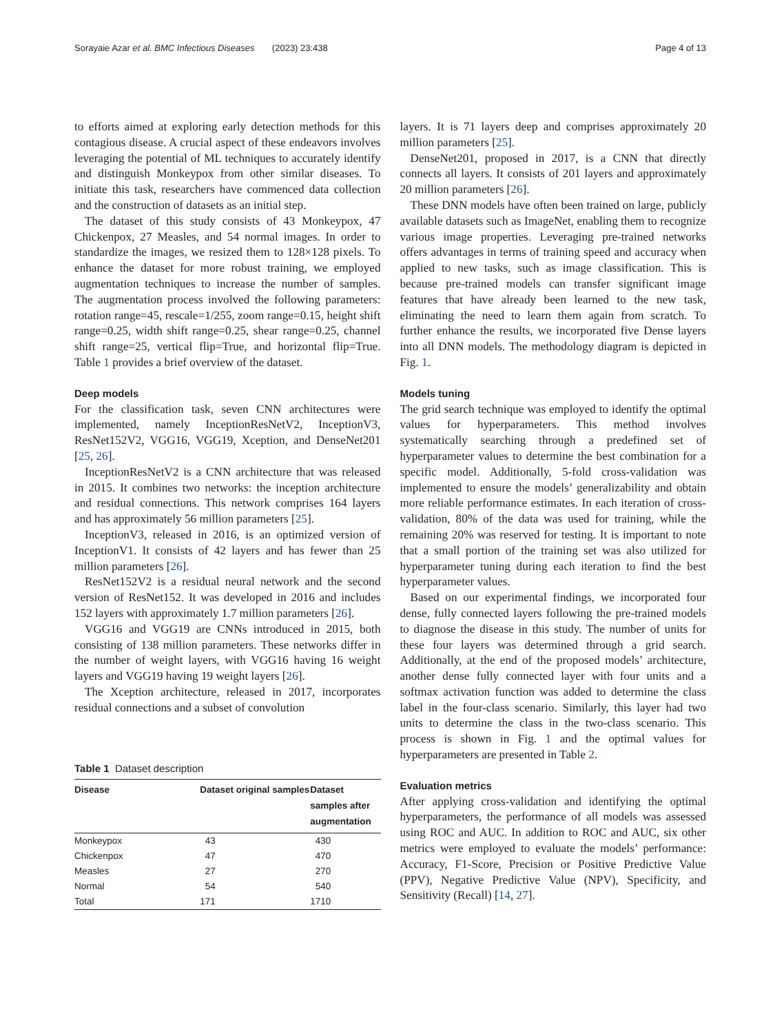Sorayaie Azar et al. BMC Infectious Diseases (2023) 23:438 Page 4 of 13
to efforts aimed at exploring early detection methods for this contagious disease. A crucial aspect of these endeavors involves leveraging the potential of ML techniques to accurately identify and distinguish Monkeypox from other similar diseases. To initiate this task, researchers have commenced data collection and the construction of datasets as an initial step.
The dataset of this study consists of 43 Monkeypox, 47 Chickenpox, 27 Measles, and 54 normal images. In order to standardize the images, we resized them to 128×128 pixels. To enhance the dataset for more robust training, we employed augmentation techniques to increase the number of samples. The augmentation process involved the following parameters: rotation range=45, rescale=1/255, zoom range=0.15, height shift range=0.25, width shift range=0.25, shear range=0.25, channel shift range=25, vertical flip=True, and horizontal flip=True. Table 1 provides a brief overview of the dataset.
Deep models
For the classification task, seven CNN architectures were implemented, namely InceptionResNetV2, InceptionV3, ResNet152V2, VGG16, VGG19, Xception, and DenseNet201 [25, 26].
InceptionResNetV2 is a CNN architecture that was released in 2015. It combines two networks: the inception architecture and residual connections. This network comprises 164 layers and has approximately 56 million parameters [25].
InceptionV3, released in 2016, is an optimized version of InceptionV1. It consists of 42 layers and has fewer than 25 million parameters [26].
ResNet152V2 is a residual neural network and the second version of ResNet152. It was developed in 2016 and includes 152 layers with approximately 1.7 million parameters [26].
VGG16 and VGG19 are CNNs introduced in 2015, both consisting of 138 million parameters. These networks differ in the number of weight layers, with VGG16 having 16 weight layers and VGG19 having 19 weight layers [26].
The Xception architecture, released in 2017, incorporates residual connections and a subset of convolution
Table 1 Dataset description
| Disease | Dataset original samples | Dataset samples after augmentation |
| --- | --- | --- |
| Monkeypox | 43 | 430 |
| Chickenpox | 47 | 470 |
| Measles | 27 | 270 |
| Normal | 54 | 540 |
| Total | 171 | 1710 |
layers. It is 71 layers deep and comprises approximately 20 million parameters [25].
DenseNet201, proposed in 2017, is a CNN that directly connects all layers. It consists of 201 layers and approximately 20 million parameters [26].
These DNN models have often been trained on large, publicly available datasets such as ImageNet, enabling them to recognize various image properties. Leveraging pre-trained networks offers advantages in terms of training speed and accuracy when applied to new tasks, such as image classification. This is because pre-trained models can transfer significant image features that have already been learned to the new task, eliminating the need to learn them again from scratch. To further enhance the results, we incorporated five Dense layers into all DNN models. The methodology diagram is depicted in Fig. 1.
Models tuning
The grid search technique was employed to identify the optimal values for hyperparameters. This method involves systematically searching through a predefined set of hyperparameter values to determine the best combination for a specific model. Additionally, 5-fold cross-validation was implemented to ensure the models’ generalizability and obtain more reliable performance estimates. In each iteration of cross-validation, 80% of the data was used for training, while the remaining 20% was reserved for testing. It is important to note that a small portion of the training set was also utilized for hyperparameter tuning during each iteration to find the best hyperparameter values.
Based on our experimental findings, we incorporated four dense, fully connected layers following the pre-trained models to diagnose the disease in this study. The number of units for these four layers was determined through a grid search. Additionally, at the end of the proposed models’ architecture, another dense fully connected layer with four units and a softmax activation function was added to determine the class label in the four-class scenario. Similarly, this layer had two units to determine the class in the two-class scenario. This process is shown in Fig. 1 and the optimal values for hyperparameters are presented in Table 2.
Evaluation metrics
After applying cross-validation and identifying the optimal hyperparameters, the performance of all models was assessed using ROC and AUC. In addition to ROC and AUC, six other metrics were employed to evaluate the models’ performance: Accuracy, F1-Score, Precision or Positive Predictive Value (PPV), Negative Predictive Value (NPV), Specificity, and Sensitivity (Recall) [14, 27].